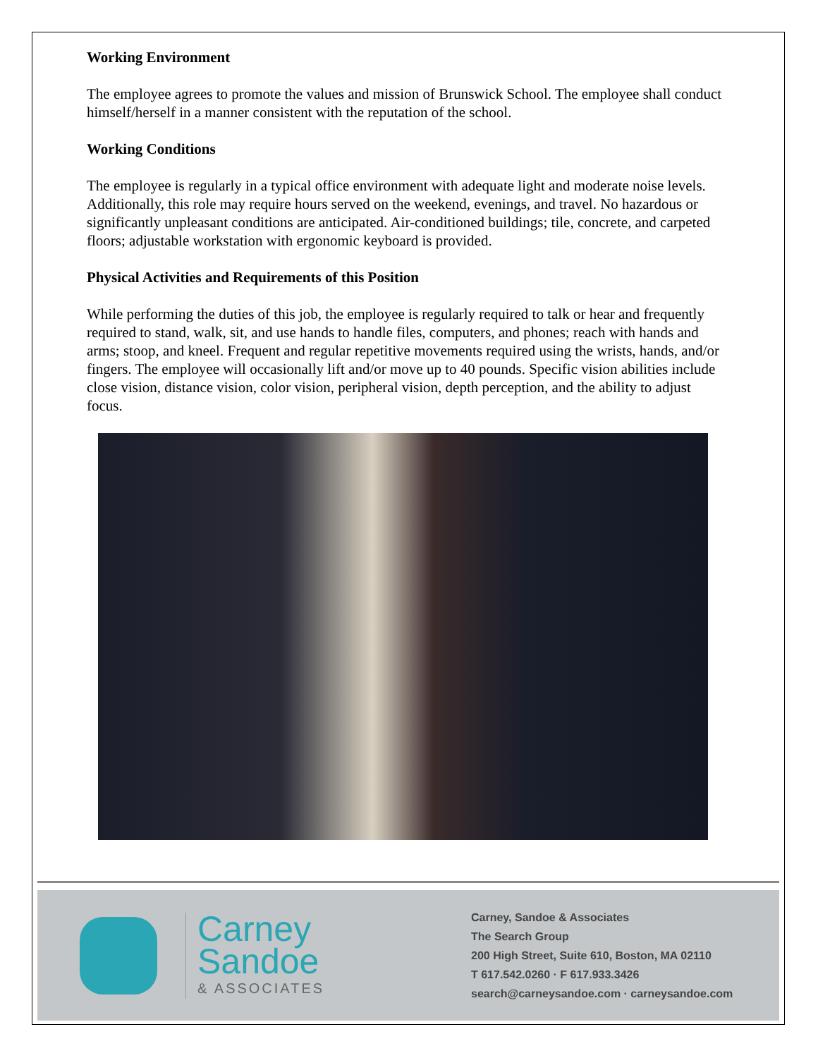Working Environment
The employee agrees to promote the values and mission of Brunswick School. The employee shall conduct himself/herself in a manner consistent with the reputation of the school.
Working Conditions
The employee is regularly in a typical office environment with adequate light and moderate noise levels. Additionally, this role may require hours served on the weekend, evenings, and travel. No hazardous or significantly unpleasant conditions are anticipated. Air-conditioned buildings; tile, concrete, and carpeted floors; adjustable workstation with ergonomic keyboard is provided.
Physical Activities and Requirements of this Position
While performing the duties of this job, the employee is regularly required to talk or hear and frequently required to stand, walk, sit, and use hands to handle files, computers, and phones; reach with hands and arms; stoop, and kneel. Frequent and regular repetitive movements required using the wrists, hands, and/or fingers. The employee will occasionally lift and/or move up to 40 pounds. Specific vision abilities include close vision, distance vision, color vision, peripheral vision, depth perception, and the ability to adjust focus.
Carney
Sandoe
& ASSOCIATES
Carney, Sandoe & Associates
The Search Group
200 High Street, Suite 610, Boston, MA 02110
T 617.542.0260 · F 617.933.3426
search@carneysandoe.com · carneysandoe.com